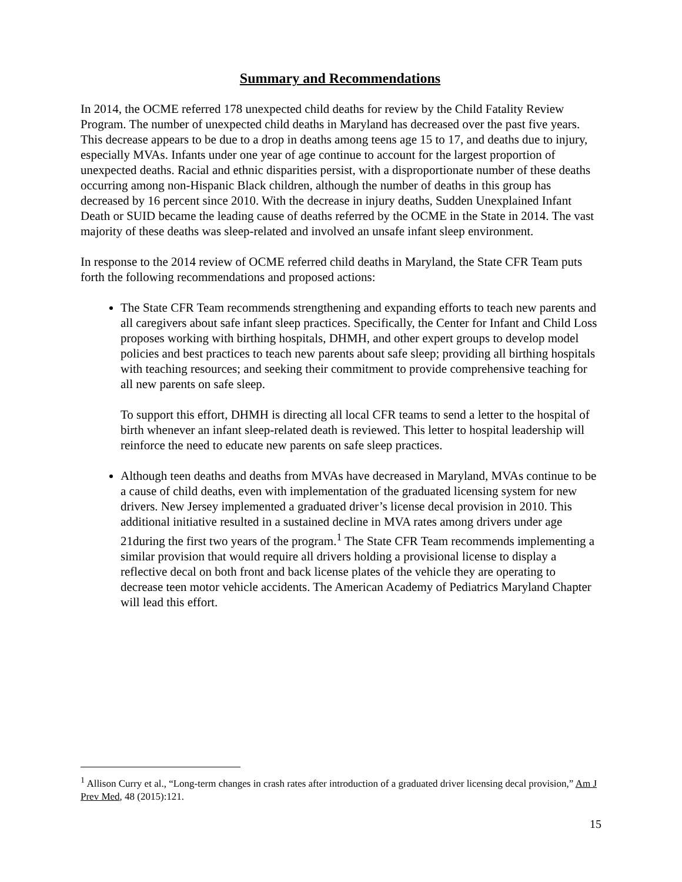Summary and Recommendations
In 2014, the OCME referred 178 unexpected child deaths for review by the Child Fatality Review Program. The number of unexpected child deaths in Maryland has decreased over the past five years. This decrease appears to be due to a drop in deaths among teens age 15 to 17, and deaths due to injury, especially MVAs. Infants under one year of age continue to account for the largest proportion of unexpected deaths. Racial and ethnic disparities persist, with a disproportionate number of these deaths occurring among non-Hispanic Black children, although the number of deaths in this group has decreased by 16 percent since 2010. With the decrease in injury deaths, Sudden Unexplained Infant Death or SUID became the leading cause of deaths referred by the OCME in the State in 2014. The vast majority of these deaths was sleep-related and involved an unsafe infant sleep environment.
In response to the 2014 review of OCME referred child deaths in Maryland, the State CFR Team puts forth the following recommendations and proposed actions:
The State CFR Team recommends strengthening and expanding efforts to teach new parents and all caregivers about safe infant sleep practices. Specifically, the Center for Infant and Child Loss proposes working with birthing hospitals, DHMH, and other expert groups to develop model policies and best practices to teach new parents about safe sleep; providing all birthing hospitals with teaching resources; and seeking their commitment to provide comprehensive teaching for all new parents on safe sleep.
To support this effort, DHMH is directing all local CFR teams to send a letter to the hospital of birth whenever an infant sleep-related death is reviewed. This letter to hospital leadership will reinforce the need to educate new parents on safe sleep practices.
Although teen deaths and deaths from MVAs have decreased in Maryland, MVAs continue to be a cause of child deaths, even with implementation of the graduated licensing system for new drivers. New Jersey implemented a graduated driver’s license decal provision in 2010. This additional initiative resulted in a sustained decline in MVA rates among drivers under age 21during the first two years of the program.<sup>1</sup> The State CFR Team recommends implementing a similar provision that would require all drivers holding a provisional license to display a reflective decal on both front and back license plates of the vehicle they are operating to decrease teen motor vehicle accidents. The American Academy of Pediatrics Maryland Chapter will lead this effort.
<sup>1</sup> Allison Curry et al., “Long-term changes in crash rates after introduction of a graduated driver licensing decal provision,” Am J Prev Med, 48 (2015):121.
15